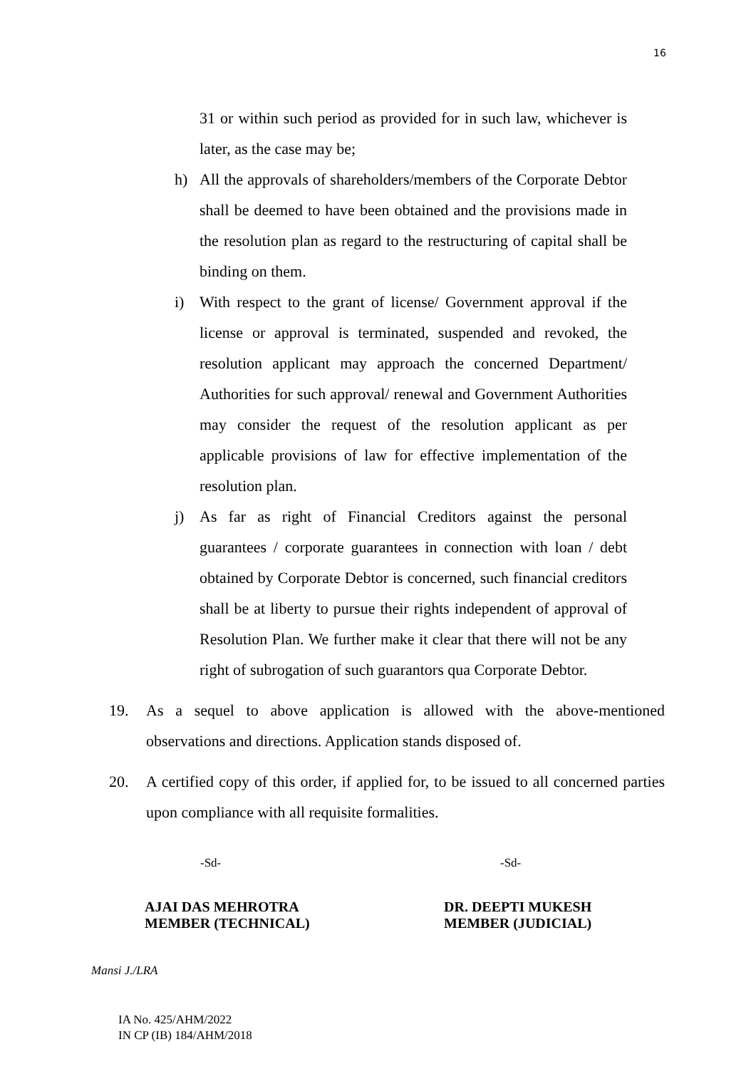16
31 or within such period as provided for in such law, whichever is later, as the case may be;
h) All the approvals of shareholders/members of the Corporate Debtor shall be deemed to have been obtained and the provisions made in the resolution plan as regard to the restructuring of capital shall be binding on them.
i) With respect to the grant of license/ Government approval if the license or approval is terminated, suspended and revoked, the resolution applicant may approach the concerned Department/ Authorities for such approval/ renewal and Government Authorities may consider the request of the resolution applicant as per applicable provisions of law for effective implementation of the resolution plan.
j) As far as right of Financial Creditors against the personal guarantees / corporate guarantees in connection with loan / debt obtained by Corporate Debtor is concerned, such financial creditors shall be at liberty to pursue their rights independent of approval of Resolution Plan. We further make it clear that there will not be any right of subrogation of such guarantors qua Corporate Debtor.
19. As a sequel to above application is allowed with the above-mentioned observations and directions. Application stands disposed of.
20. A certified copy of this order, if applied for, to be issued to all concerned parties upon compliance with all requisite formalities.
-Sd- -Sd-
AJAI DAS MEHROTRA
MEMBER (TECHNICAL)
DR. DEEPTI MUKESH
MEMBER (JUDICIAL)
Mansi J./LRA
IA No. 425/AHM/2022
IN CP (IB) 184/AHM/2018